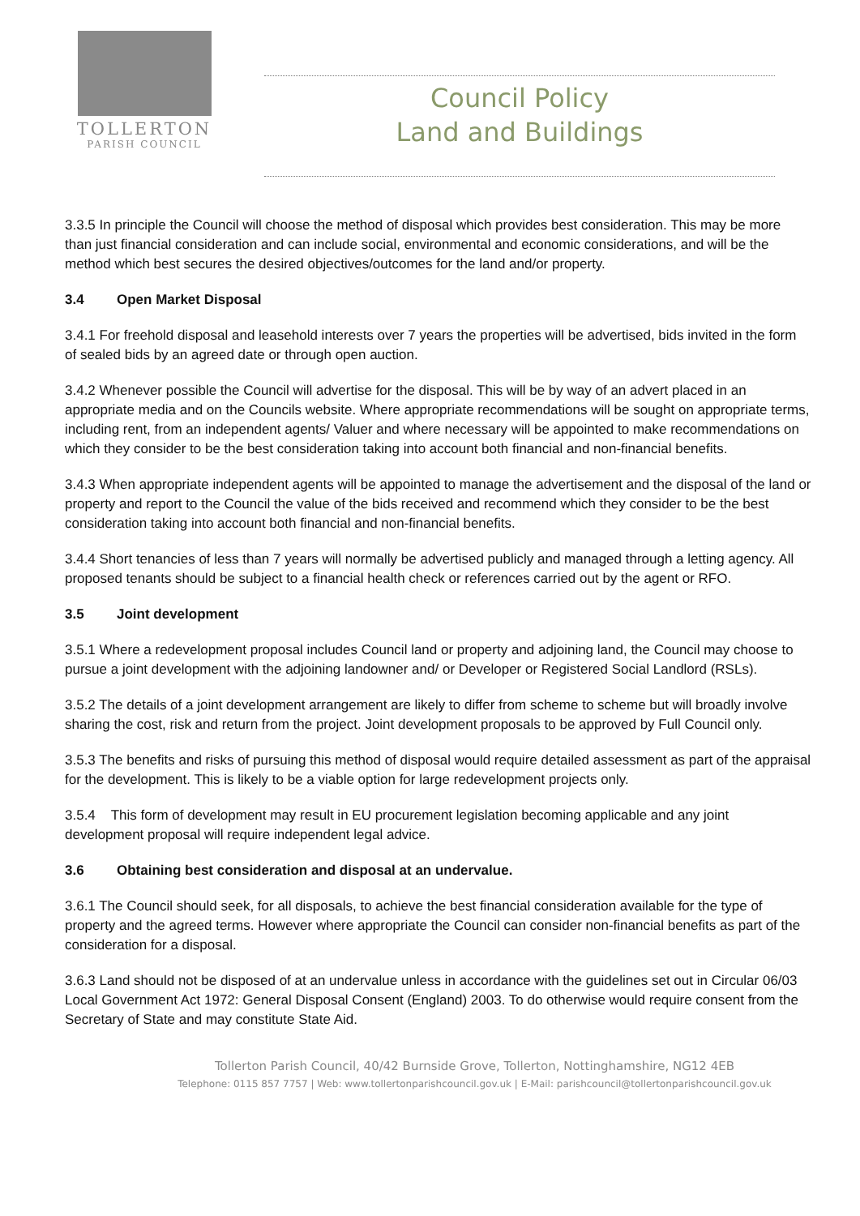TOLLERTON
PARISH COUNCIL
Council Policy
Land and Buildings
3.3.5 In principle the Council will choose the method of disposal which provides best consideration. This may be more than just financial consideration and can include social, environmental and economic considerations, and will be the method which best secures the desired objectives/outcomes for the land and/or property.
3.4 Open Market Disposal
3.4.1 For freehold disposal and leasehold interests over 7 years the properties will be advertised, bids invited in the form of sealed bids by an agreed date or through open auction.
3.4.2 Whenever possible the Council will advertise for the disposal. This will be by way of an advert placed in an appropriate media and on the Councils website. Where appropriate recommendations will be sought on appropriate terms, including rent, from an independent agents/ Valuer and where necessary will be appointed to make recommendations on which they consider to be the best consideration taking into account both financial and non-financial benefits.
3.4.3 When appropriate independent agents will be appointed to manage the advertisement and the disposal of the land or property and report to the Council the value of the bids received and recommend which they consider to be the best consideration taking into account both financial and non-financial benefits.
3.4.4 Short tenancies of less than 7 years will normally be advertised publicly and managed through a letting agency. All proposed tenants should be subject to a financial health check or references carried out by the agent or RFO.
3.5 Joint development
3.5.1 Where a redevelopment proposal includes Council land or property and adjoining land, the Council may choose to pursue a joint development with the adjoining landowner and/ or Developer or Registered Social Landlord (RSLs).
3.5.2 The details of a joint development arrangement are likely to differ from scheme to scheme but will broadly involve sharing the cost, risk and return from the project. Joint development proposals to be approved by Full Council only.
3.5.3 The benefits and risks of pursuing this method of disposal would require detailed assessment as part of the appraisal for the development. This is likely to be a viable option for large redevelopment projects only.
3.5.4 This form of development may result in EU procurement legislation becoming applicable and any joint development proposal will require independent legal advice.
3.6 Obtaining best consideration and disposal at an undervalue.
3.6.1 The Council should seek, for all disposals, to achieve the best financial consideration available for the type of property and the agreed terms. However where appropriate the Council can consider non-financial benefits as part of the consideration for a disposal.
3.6.3 Land should not be disposed of at an undervalue unless in accordance with the guidelines set out in Circular 06/03 Local Government Act 1972: General Disposal Consent (England) 2003. To do otherwise would require consent from the Secretary of State and may constitute State Aid.
Tollerton Parish Council, 40/42 Burnside Grove, Tollerton, Nottinghamshire, NG12 4EB
Telephone: 0115 857 7757 | Web: www.tollertonparishcouncil.gov.uk | E-Mail: parishcouncil@tollertonparishcouncil.gov.uk